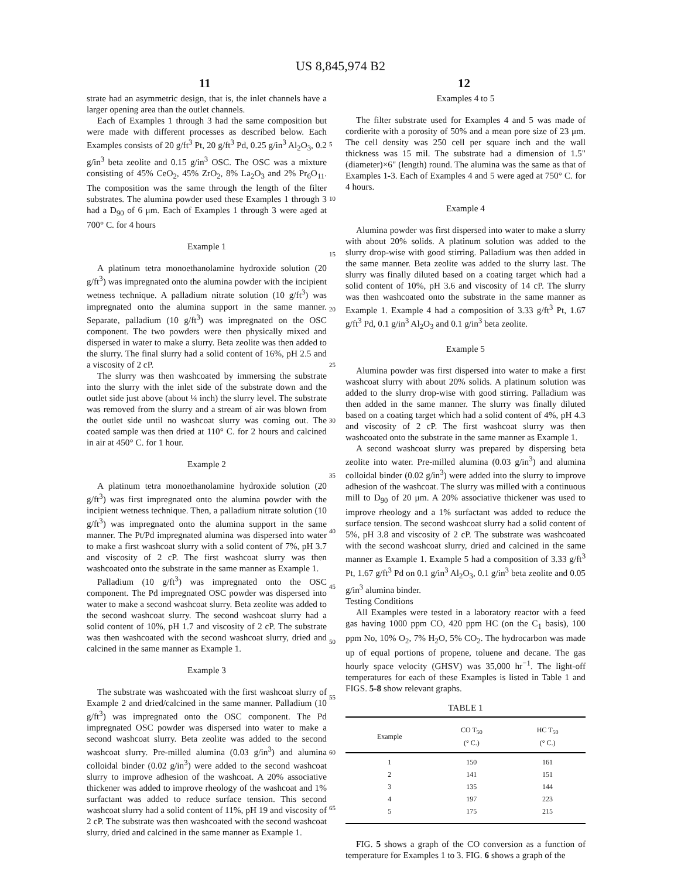US 8,845,974 B2
11 12
strate had an asymmetric design, that is, the inlet channels have a larger opening area than the outlet channels.
Each of Examples 1 through 3 had the same composition but were made with different processes as described below. Each Examples consists of 20 g/ft<sup>3</sup> Pt, 20 g/ft<sup>3</sup> Pd, 0.25 g/in<sup>3</sup> Al<sub>2</sub>O<sub>3</sub>, 0.2 g/in<sup>3</sup> beta zeolite and 0.15 g/in<sup>3</sup> OSC. The OSC was a mixture consisting of 45% CeO<sub>2</sub>, 45% ZrO<sub>2</sub>, 8% La<sub>2</sub>O<sub>3</sub> and 2% Pr<sub>6</sub>O<sub>11</sub>. The composition was the same through the length of the filter substrates. The alumina powder used these Examples 1 through 3 had a D<sub>90</sub> of 6 μm. Each of Examples 1 through 3 were aged at 700° C. for 4 hours
Example 1
A platinum tetra monoethanolamine hydroxide solution (20 g/ft<sup>3</sup>) was impregnated onto the alumina powder with the incipient wetness technique. A palladium nitrate solution (10 g/ft<sup>3</sup>) was impregnated onto the alumina support in the same manner. Separate, palladium (10 g/ft<sup>3</sup>) was impregnated on the OSC component. The two powders were then physically mixed and dispersed in water to make a slurry. Beta zeolite was then added to the slurry. The final slurry had a solid content of 16%, pH 2.5 and a viscosity of 2 cP.
The slurry was then washcoated by immersing the substrate into the slurry with the inlet side of the substrate down and the outlet side just above (about ¼ inch) the slurry level. The substrate was removed from the slurry and a stream of air was blown from the outlet side until no washcoat slurry was coming out. The coated sample was then dried at 110° C. for 2 hours and calcined in air at 450° C. for 1 hour.
Example 2
A platinum tetra monoethanolamine hydroxide solution (20 g/ft<sup>3</sup>) was first impregnated onto the alumina powder with the incipient wetness technique. Then, a palladium nitrate solution (10 g/ft<sup>3</sup>) was impregnated onto the alumina support in the same manner. The Pt/Pd impregnated alumina was dispersed into water to make a first washcoat slurry with a solid content of 7%, pH 3.7 and viscosity of 2 cP. The first washcoat slurry was then washcoated onto the substrate in the same manner as Example 1.
Palladium (10 g/ft<sup>3</sup>) was impregnated onto the OSC component. The Pd impregnated OSC powder was dispersed into water to make a second washcoat slurry. Beta zeolite was added to the second washcoat slurry. The second washcoat slurry had a solid content of 10%, pH 1.7 and viscosity of 2 cP. The substrate was then washcoated with the second washcoat slurry, dried and calcined in the same manner as Example 1.
Example 3
The substrate was washcoated with the first washcoat slurry of Example 2 and dried/calcined in the same manner. Palladium (10 g/ft<sup>3</sup>) was impregnated onto the OSC component. The Pd impregnated OSC powder was dispersed into water to make a second washcoat slurry. Beta zeolite was added to the second washcoat slurry. Pre-milled alumina (0.03 g/in<sup>3</sup>) and alumina colloidal binder (0.02 g/in<sup>3</sup>) were added to the second washcoat slurry to improve adhesion of the washcoat. A 20% associative thickener was added to improve rheology of the washcoat and 1% surfactant was added to reduce surface tension. This second washcoat slurry had a solid content of 11%, pH 19 and viscosity of 2 cP. The substrate was then washcoated with the second washcoat slurry, dried and calcined in the same manner as Example 1.
5
10
15
20
25
30
35
40
45
50
55
60
65
Examples 4 to 5
The filter substrate used for Examples 4 and 5 was made of cordierite with a porosity of 50% and a mean pore size of 23 μm. The cell density was 250 cell per square inch and the wall thickness was 15 mil. The substrate had a dimension of 1.5" (diameter)×6" (length) round. The alumina was the same as that of Examples 1-3. Each of Examples 4 and 5 were aged at 750° C. for 4 hours.
Example 4
Alumina powder was first dispersed into water to make a slurry with about 20% solids. A platinum solution was added to the slurry drop-wise with good stirring. Palladium was then added in the same manner. Beta zeolite was added to the slurry last. The slurry was finally diluted based on a coating target which had a solid content of 10%, pH 3.6 and viscosity of 14 cP. The slurry was then washcoated onto the substrate in the same manner as Example 1. Example 4 had a composition of 3.33 g/ft<sup>3</sup> Pt, 1.67 g/ft<sup>3</sup> Pd, 0.1 g/in<sup>3</sup> Al<sub>2</sub>O<sub>3</sub> and 0.1 g/in<sup>3</sup> beta zeolite.
Example 5
Alumina powder was first dispersed into water to make a first washcoat slurry with about 20% solids. A platinum solution was added to the slurry drop-wise with good stirring. Palladium was then added in the same manner. The slurry was finally diluted based on a coating target which had a solid content of 4%, pH 4.3 and viscosity of 2 cP. The first washcoat slurry was then washcoated onto the substrate in the same manner as Example 1.
A second washcoat slurry was prepared by dispersing beta zeolite into water. Pre-milled alumina (0.03 g/in<sup>3</sup>) and alumina colloidal binder (0.02 g/in<sup>3</sup>) were added into the slurry to improve adhesion of the washcoat. The slurry was milled with a continuous mill to D<sub>90</sub> of 20 μm. A 20% associative thickener was used to improve rheology and a 1% surfactant was added to reduce the surface tension. The second washcoat slurry had a solid content of 5%, pH 3.8 and viscosity of 2 cP. The substrate was washcoated with the second washcoat slurry, dried and calcined in the same manner as Example 1. Example 5 had a composition of 3.33 g/ft<sup>3</sup> Pt, 1.67 g/ft<sup>3</sup> Pd on 0.1 g/in<sup>3</sup> Al<sub>2</sub>O<sub>3</sub>, 0.1 g/in<sup>3</sup> beta zeolite and 0.05 g/in<sup>3</sup> alumina binder.
Testing Conditions
All Examples were tested in a laboratory reactor with a feed gas having 1000 ppm CO, 420 ppm HC (on the C<sub>1</sub> basis), 100 ppm No, 10% O<sub>2</sub>, 7% H<sub>2</sub>O, 5% CO<sub>2</sub>. The hydrocarbon was made up of equal portions of propene, toluene and decane. The gas hourly space velocity (GHSV) was 35,000 hr<sup>−1</sup>. The light-off temperatures for each of these Examples is listed in Table 1 and FIGS. 5-8 show relevant graphs.
TABLE 1
| Example | CO T<sub>50</sub> (° C.) | HC T<sub>50</sub> (° C.) |
| --- | --- | --- |
| 1 | 150 | 161 |
| 2 | 141 | 151 |
| 3 | 135 | 144 |
| 4 | 197 | 223 |
| 5 | 175 | 215 |
FIG. 5 shows a graph of the CO conversion as a function of temperature for Examples 1 to 3. FIG. 6 shows a graph of the